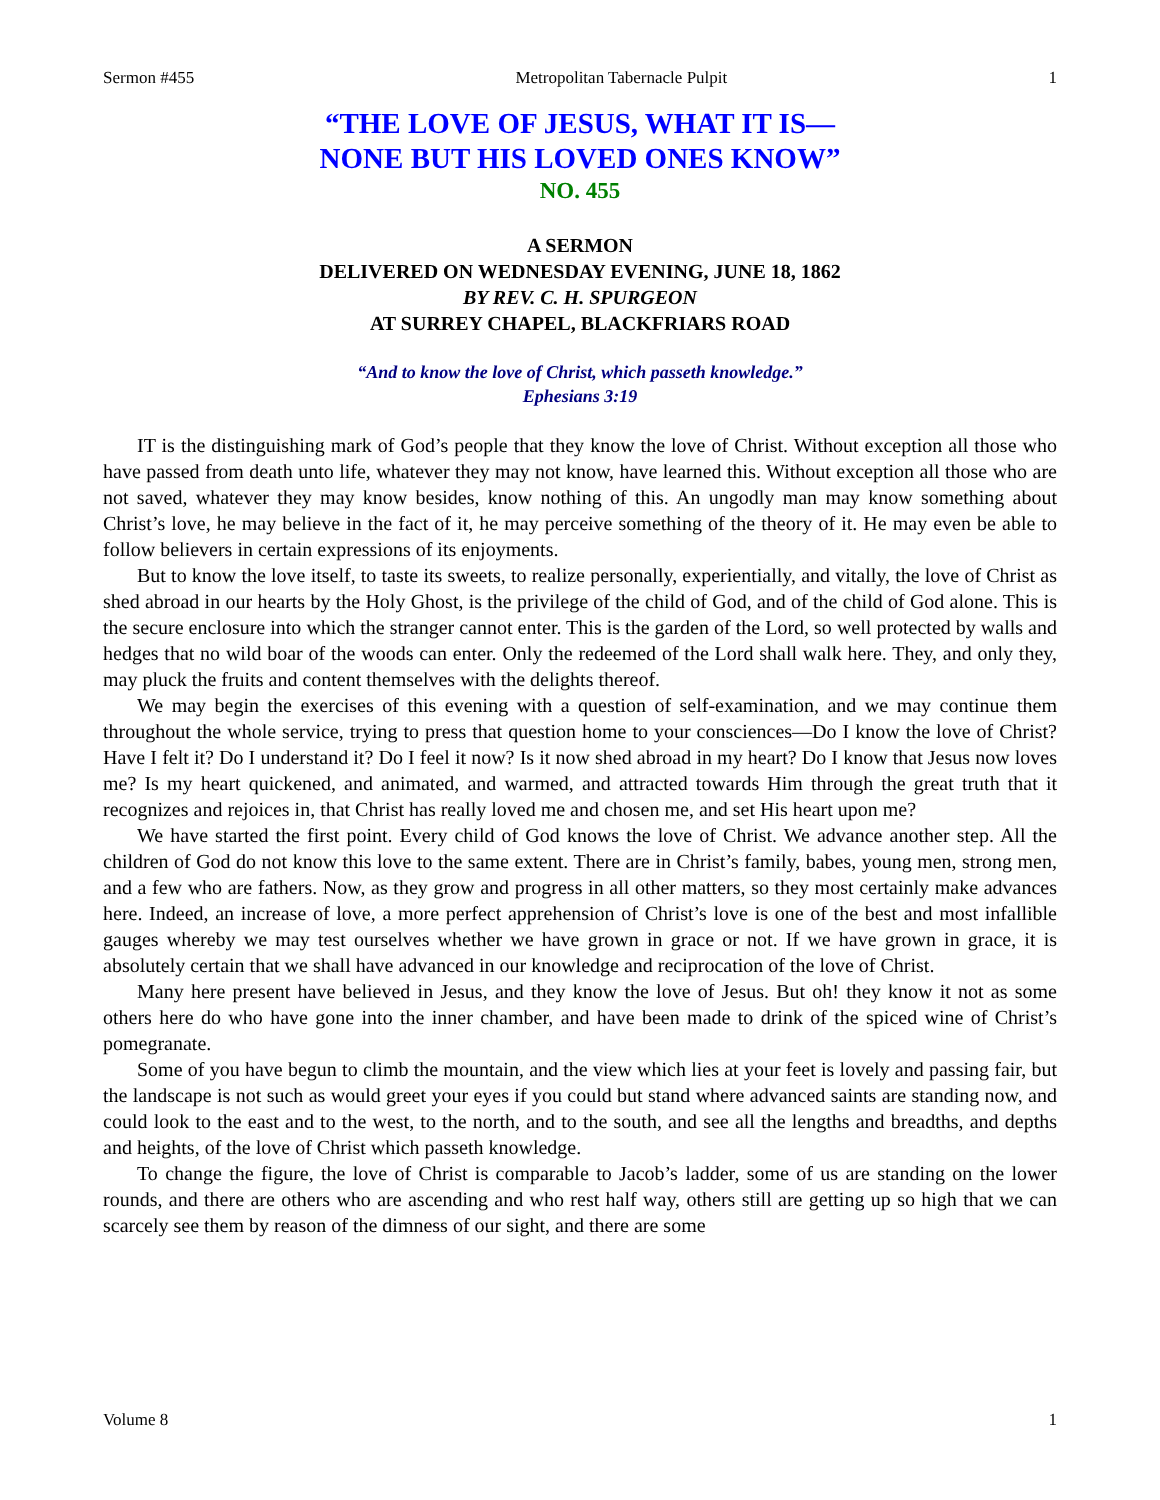Sermon #455 Metropolitan Tabernacle Pulpit 1
“THE LOVE OF JESUS, WHAT IT IS—
NONE BUT HIS LOVED ONES KNOW”
NO. 455
A SERMON
DELIVERED ON WEDNESDAY EVENING, JUNE 18, 1862
BY REV. C. H. SPURGEON
AT SURREY CHAPEL, BLACKFRIARS ROAD
“And to know the love of Christ, which passeth knowledge.”
Ephesians 3:19
IT is the distinguishing mark of God’s people that they know the love of Christ. Without exception all those who have passed from death unto life, whatever they may not know, have learned this. Without exception all those who are not saved, whatever they may know besides, know nothing of this. An ungodly man may know something about Christ’s love, he may believe in the fact of it, he may perceive something of the theory of it. He may even be able to follow believers in certain expressions of its enjoyments.
But to know the love itself, to taste its sweets, to realize personally, experientially, and vitally, the love of Christ as shed abroad in our hearts by the Holy Ghost, is the privilege of the child of God, and of the child of God alone. This is the secure enclosure into which the stranger cannot enter. This is the garden of the Lord, so well protected by walls and hedges that no wild boar of the woods can enter. Only the redeemed of the Lord shall walk here. They, and only they, may pluck the fruits and content themselves with the delights thereof.
We may begin the exercises of this evening with a question of self-examination, and we may continue them throughout the whole service, trying to press that question home to your consciences—Do I know the love of Christ? Have I felt it? Do I understand it? Do I feel it now? Is it now shed abroad in my heart? Do I know that Jesus now loves me? Is my heart quickened, and animated, and warmed, and attracted towards Him through the great truth that it recognizes and rejoices in, that Christ has really loved me and chosen me, and set His heart upon me?
We have started the first point. Every child of God knows the love of Christ. We advance another step. All the children of God do not know this love to the same extent. There are in Christ’s family, babes, young men, strong men, and a few who are fathers. Now, as they grow and progress in all other matters, so they most certainly make advances here. Indeed, an increase of love, a more perfect apprehension of Christ’s love is one of the best and most infallible gauges whereby we may test ourselves whether we have grown in grace or not. If we have grown in grace, it is absolutely certain that we shall have advanced in our knowledge and reciprocation of the love of Christ.
Many here present have believed in Jesus, and they know the love of Jesus. But oh! they know it not as some others here do who have gone into the inner chamber, and have been made to drink of the spiced wine of Christ’s pomegranate.
Some of you have begun to climb the mountain, and the view which lies at your feet is lovely and passing fair, but the landscape is not such as would greet your eyes if you could but stand where advanced saints are standing now, and could look to the east and to the west, to the north, and to the south, and see all the lengths and breadths, and depths and heights, of the love of Christ which passeth knowledge.
To change the figure, the love of Christ is comparable to Jacob’s ladder, some of us are standing on the lower rounds, and there are others who are ascending and who rest half way, others still are getting up so high that we can scarcely see them by reason of the dimness of our sight, and there are some
Volume 8 1